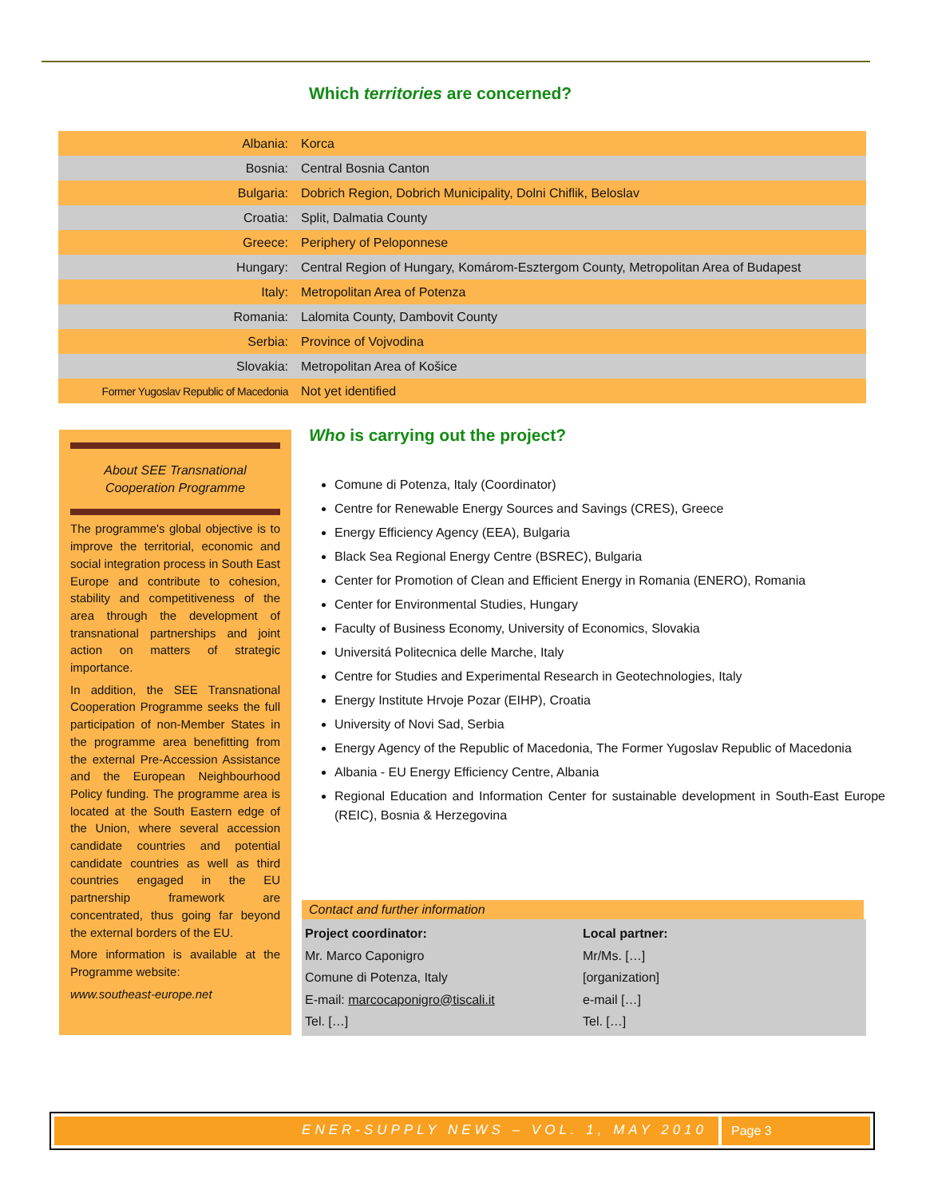Which territories are concerned?
| Albania: | Korca |
| Bosnia: | Central Bosnia Canton |
| Bulgaria: | Dobrich Region, Dobrich Municipality, Dolni Chiflik, Beloslav |
| Croatia: | Split, Dalmatia County |
| Greece: | Periphery of Peloponnese |
| Hungary: | Central Region of Hungary, Komárom-Esztergom County, Metropolitan Area of Budapest |
| Italy: | Metropolitan Area of Potenza |
| Romania: | Lalomita County, Dambovit County |
| Serbia: | Province of Vojvodina |
| Slovakia: | Metropolitan Area of Košice |
| Former Yugoslav Republic of Macedonia | Not yet identified |
About SEE Transnational Cooperation Programme
The programme's global objective is to improve the territorial, economic and social integration process in South East Europe and contribute to cohesion, stability and competitiveness of the area through the development of transnational partnerships and joint action on matters of strategic importance.
In addition, the SEE Transnational Cooperation Programme seeks the full participation of non-Member States in the programme area benefitting from the external Pre-Accession Assistance and the European Neighbourhood Policy funding. The programme area is located at the South Eastern edge of the Union, where several accession candidate countries and potential candidate countries as well as third countries engaged in the EU partnership framework are concentrated, thus going far beyond the external borders of the EU.
More information is available at the Programme website:
www.southeast-europe.net
Who is carrying out the project?
Comune di Potenza, Italy (Coordinator)
Centre for Renewable Energy Sources and Savings (CRES), Greece
Energy Efficiency Agency (EEA), Bulgaria
Black Sea Regional Energy Centre (BSREC), Bulgaria
Center for Promotion of Clean and Efficient Energy in Romania (ENERO), Romania
Center for Environmental Studies, Hungary
Faculty of Business Economy, University of Economics, Slovakia
Universitá Politecnica delle Marche, Italy
Centre for Studies and Experimental Research in Geotechnologies, Italy
Energy Institute Hrvoje Pozar (EIHP), Croatia
University of Novi Sad, Serbia
Energy Agency of the Republic of Macedonia, The Former Yugoslav Republic of Macedonia
Albania - EU Energy Efficiency Centre, Albania
Regional Education and Information Center for sustainable development in South-East Europe (REIC), Bosnia & Herzegovina
Contact and further information
Project coordinator:
Mr. Marco Caponigro
Comune di Potenza, Italy
E-mail: marcocaponigro@tiscali.it
Tel. […]
Local partner:
Mr/Ms. […]
[organization]
e-mail […]
Tel. […]
ENER-SUPPLY NEWS – VOL. 1, MAY 2010
Page 3